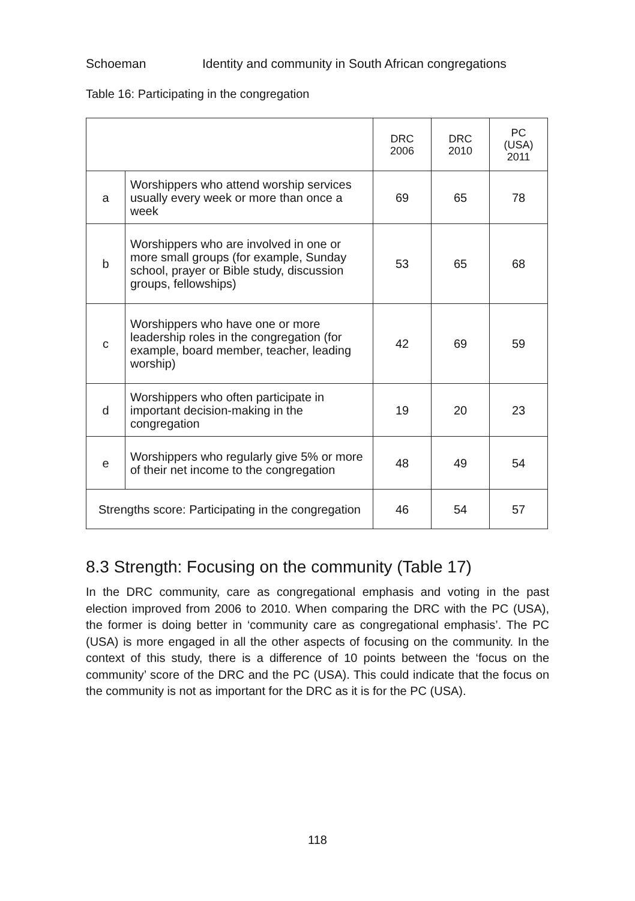Schoeman Identity and community in South African congregations
Table 16: Participating in the congregation
| | | DRC 2006 | DRC 2010 | PC (USA) 2011 |
| --- | --- | --- | --- | --- |
| a | Worshippers who attend worship services usually every week or more than once a week | 69 | 65 | 78 |
| b | Worshippers who are involved in one or more small groups (for example, Sunday school, prayer or Bible study, discussion groups, fellowships) | 53 | 65 | 68 |
| c | Worshippers who have one or more leadership roles in the congregation (for example, board member, teacher, leading worship) | 42 | 69 | 59 |
| d | Worshippers who often participate in important decision-making in the congregation | 19 | 20 | 23 |
| e | Worshippers who regularly give 5% or more of their net income to the congregation | 48 | 49 | 54 |
| Strengths score: Participating in the congregation | | 46 | 54 | 57 |
8.3 Strength: Focusing on the community (Table 17)
In the DRC community, care as congregational emphasis and voting in the past election improved from 2006 to 2010. When comparing the DRC with the PC (USA), the former is doing better in ‘community care as congregational emphasis’. The PC (USA) is more engaged in all the other aspects of focusing on the community. In the context of this study, there is a difference of 10 points between the ‘focus on the community’ score of the DRC and the PC (USA). This could indicate that the focus on the community is not as important for the DRC as it is for the PC (USA).
118